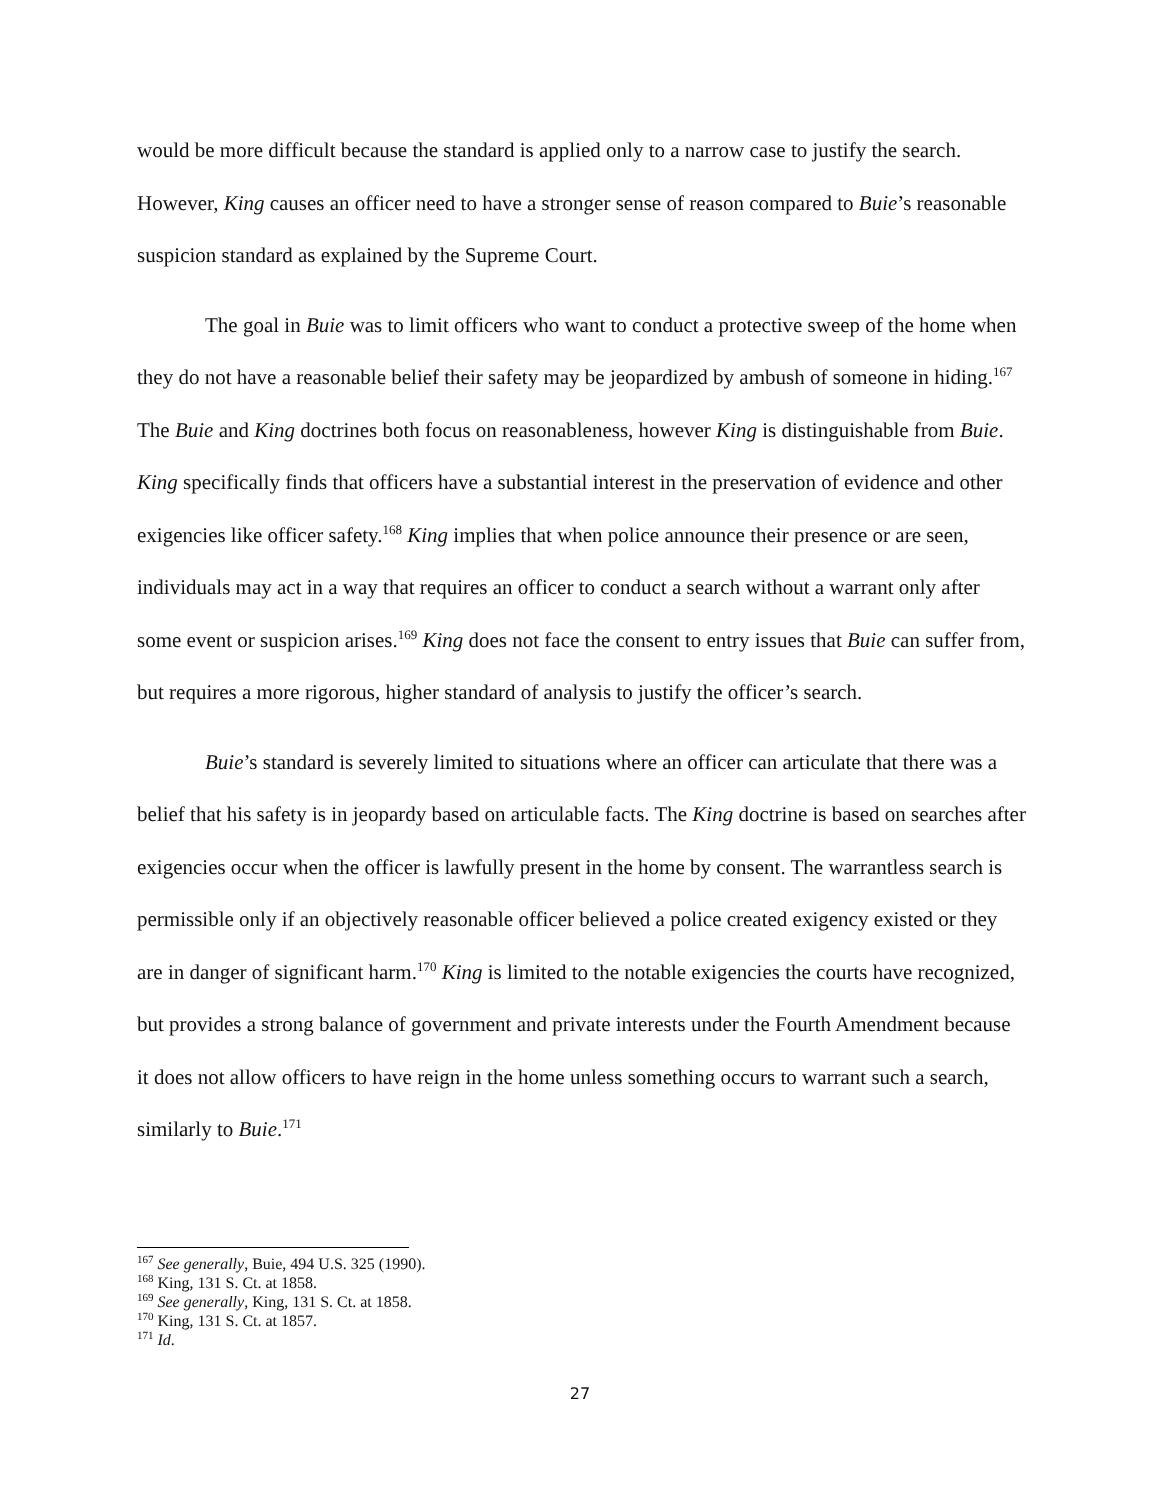would be more difficult because the standard is applied only to a narrow case to justify the search. However, King causes an officer need to have a stronger sense of reason compared to Buie’s reasonable suspicion standard as explained by the Supreme Court.
The goal in Buie was to limit officers who want to conduct a protective sweep of the home when they do not have a reasonable belief their safety may be jeopardized by ambush of someone in hiding.<sup>167</sup> The Buie and King doctrines both focus on reasonableness, however King is distinguishable from Buie. King specifically finds that officers have a substantial interest in the preservation of evidence and other exigencies like officer safety.<sup>168</sup> King implies that when police announce their presence or are seen, individuals may act in a way that requires an officer to conduct a search without a warrant only after some event or suspicion arises.<sup>169</sup> King does not face the consent to entry issues that Buie can suffer from, but requires a more rigorous, higher standard of analysis to justify the officer’s search.
Buie’s standard is severely limited to situations where an officer can articulate that there was a belief that his safety is in jeopardy based on articulable facts. The King doctrine is based on searches after exigencies occur when the officer is lawfully present in the home by consent. The warrantless search is permissible only if an objectively reasonable officer believed a police created exigency existed or they are in danger of significant harm.<sup>170</sup> King is limited to the notable exigencies the courts have recognized, but provides a strong balance of government and private interests under the Fourth Amendment because it does not allow officers to have reign in the home unless something occurs to warrant such a search, similarly to Buie.<sup>171</sup>
<sup>167</sup> See generally, Buie, 494 U.S. 325 (1990).
<sup>168</sup> King, 131 S. Ct. at 1858.
<sup>169</sup> See generally, King, 131 S. Ct. at 1858.
<sup>170</sup> King, 131 S. Ct. at 1857.
<sup>171</sup> Id.
27